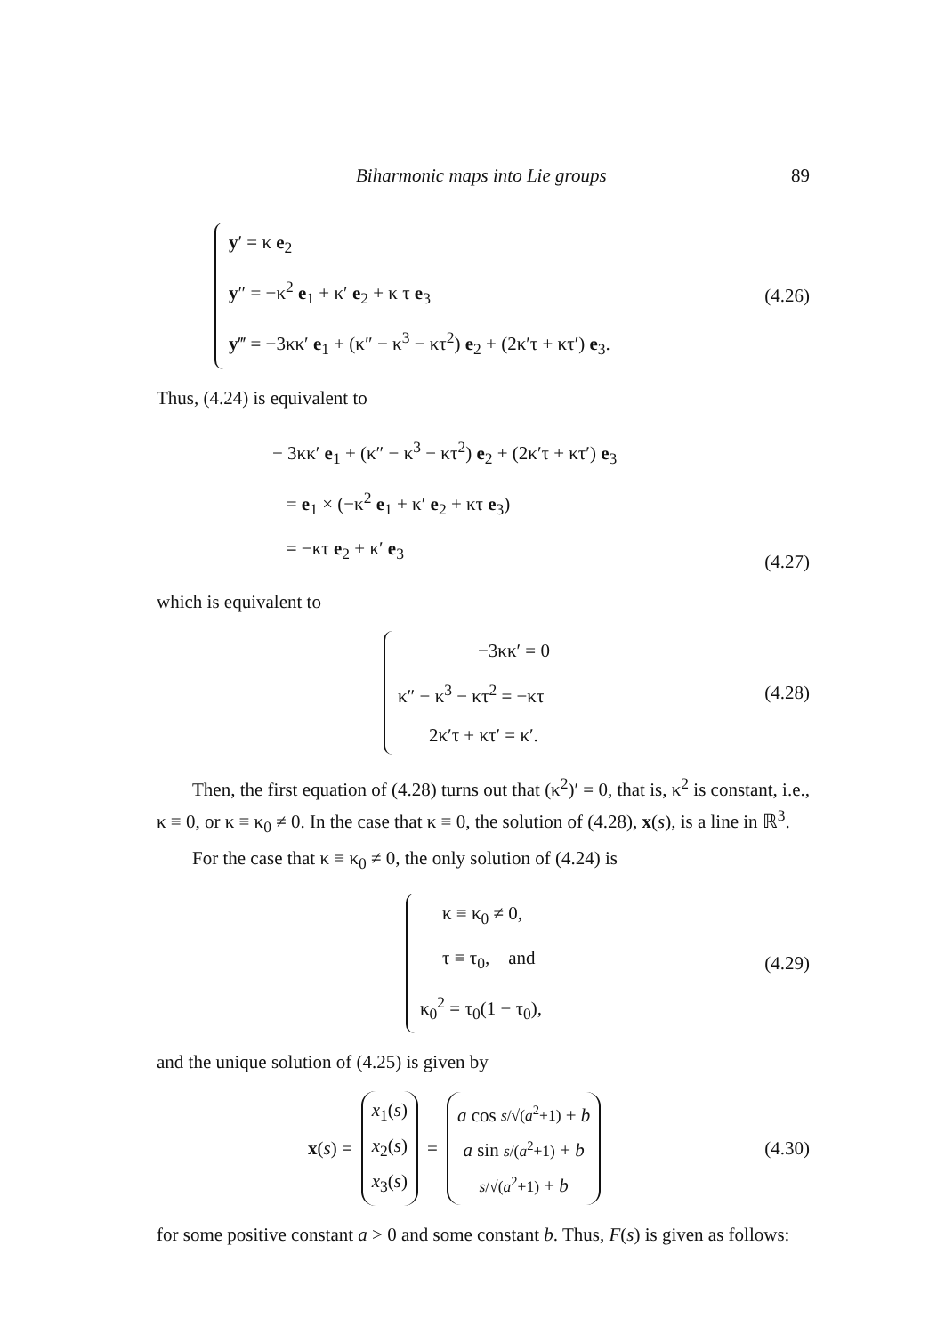Biharmonic maps into Lie groups 89
y′ = κ e<sub>2</sub>
y″ = −κ<sup>2</sup> e<sub>1</sub> + κ′ e<sub>2</sub> + κ τ e<sub>3</sub>
y‴ = −3κκ′ e<sub>1</sub> + (κ″ − κ<sup>3</sup> − κτ<sup>2</sup>) e<sub>2</sub> + (2κ′τ + κτ′) e<sub>3</sub>.
(4.26)
Thus, (4.24) is equivalent to
− 3κκ′ e<sub>1</sub> + (κ″ − κ<sup>3</sup> − κτ<sup>2</sup>) e<sub>2</sub> + (2κ′τ + κτ′) e<sub>3</sub>
= e<sub>1</sub> × (−κ<sup>2</sup> e<sub>1</sub> + κ′ e<sub>2</sub> + κτ e<sub>3</sub>)
= −κτ e<sub>2</sub> + κ′ e<sub>3</sub>
(4.27)
which is equivalent to
−3κκ′ = 0
κ″ − κ<sup>3</sup> − κτ<sup>2</sup> = −κτ
2κ′τ + κτ′ = κ′.
(4.28)
Then, the first equation of (4.28) turns out that (κ<sup>2</sup>)′ = 0, that is, κ<sup>2</sup> is constant, i.e., κ ≡ 0, or κ ≡ κ<sub>0</sub> ≠ 0. In the case that κ ≡ 0, the solution of (4.28), x(s), is a line in ℝ<sup>3</sup>.
For the case that κ ≡ κ<sub>0</sub> ≠ 0, the only solution of (4.24) is
κ ≡ κ<sub>0</sub> ≠ 0,
τ ≡ τ<sub>0</sub>, and
κ<sub>0</sub><sup>2</sup> = τ<sub>0</sub>(1 − τ<sub>0</sub>),
(4.29)
and the unique solution of (4.25) is given by
x(s) = x<sub>1</sub>(s)
x<sub>2</sub>(s)
x<sub>3</sub>(s) = a cos s/√(a<sup>2</sup>+1) + b
a sin s/(a<sup>2</sup>+1) + b
s/√(a<sup>2</sup>+1) + b
(4.30)
for some positive constant a > 0 and some constant b. Thus, F(s) is given as follows: